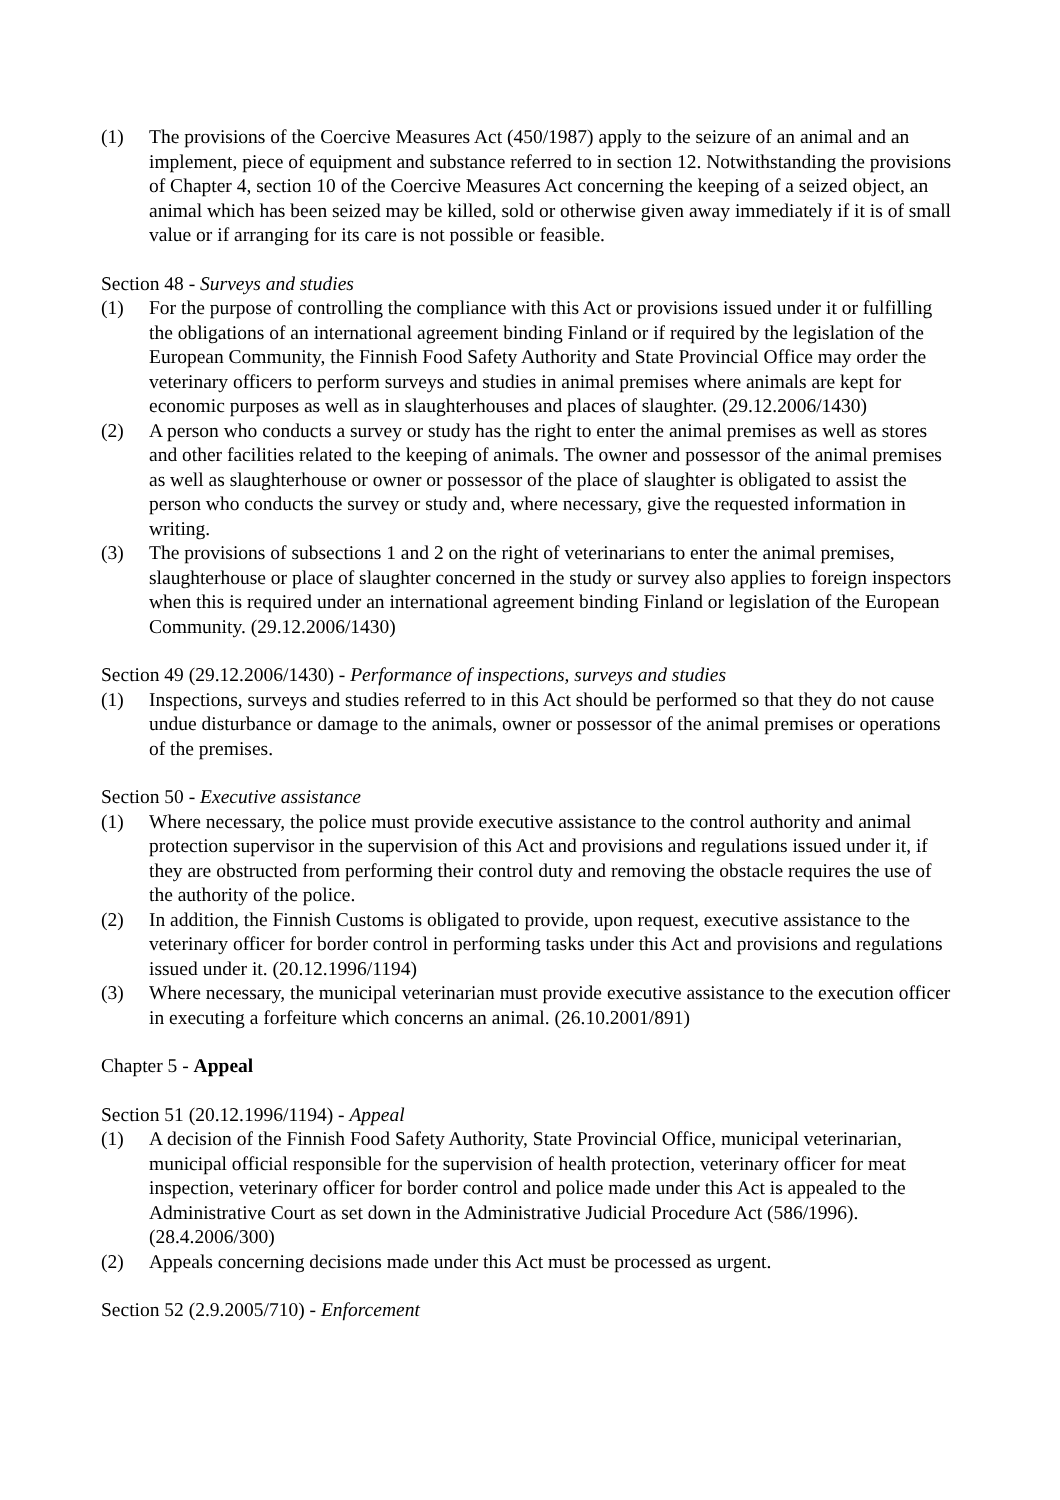(1) The provisions of the Coercive Measures Act (450/1987) apply to the seizure of an animal and an implement, piece of equipment and substance referred to in section 12. Notwithstanding the provisions of Chapter 4, section 10 of the Coercive Measures Act concerning the keeping of a seized object, an animal which has been seized may be killed, sold or otherwise given away immediately if it is of small value or if arranging for its care is not possible or feasible.
Section 48 - Surveys and studies
(1) For the purpose of controlling the compliance with this Act or provisions issued under it or fulfilling the obligations of an international agreement binding Finland or if required by the legislation of the European Community, the Finnish Food Safety Authority and State Provincial Office may order the veterinary officers to perform surveys and studies in animal premises where animals are kept for economic purposes as well as in slaughterhouses and places of slaughter. (29.12.2006/1430)
(2) A person who conducts a survey or study has the right to enter the animal premises as well as stores and other facilities related to the keeping of animals. The owner and possessor of the animal premises as well as slaughterhouse or owner or possessor of the place of slaughter is obligated to assist the person who conducts the survey or study and, where necessary, give the requested information in writing.
(3) The provisions of subsections 1 and 2 on the right of veterinarians to enter the animal premises, slaughterhouse or place of slaughter concerned in the study or survey also applies to foreign inspectors when this is required under an international agreement binding Finland or legislation of the European Community. (29.12.2006/1430)
Section 49 (29.12.2006/1430) - Performance of inspections, surveys and studies
(1) Inspections, surveys and studies referred to in this Act should be performed so that they do not cause undue disturbance or damage to the animals, owner or possessor of the animal premises or operations of the premises.
Section 50 - Executive assistance
(1) Where necessary, the police must provide executive assistance to the control authority and animal protection supervisor in the supervision of this Act and provisions and regulations issued under it, if they are obstructed from performing their control duty and removing the obstacle requires the use of the authority of the police.
(2) In addition, the Finnish Customs is obligated to provide, upon request, executive assistance to the veterinary officer for border control in performing tasks under this Act and provisions and regulations issued under it. (20.12.1996/1194)
(3) Where necessary, the municipal veterinarian must provide executive assistance to the execution officer in executing a forfeiture which concerns an animal. (26.10.2001/891)
Chapter 5 - Appeal
Section 51 (20.12.1996/1194) - Appeal
(1) A decision of the Finnish Food Safety Authority, State Provincial Office, municipal veterinarian, municipal official responsible for the supervision of health protection, veterinary officer for meat inspection, veterinary officer for border control and police made under this Act is appealed to the Administrative Court as set down in the Administrative Judicial Procedure Act (586/1996). (28.4.2006/300)
(2) Appeals concerning decisions made under this Act must be processed as urgent.
Section 52 (2.9.2005/710) - Enforcement